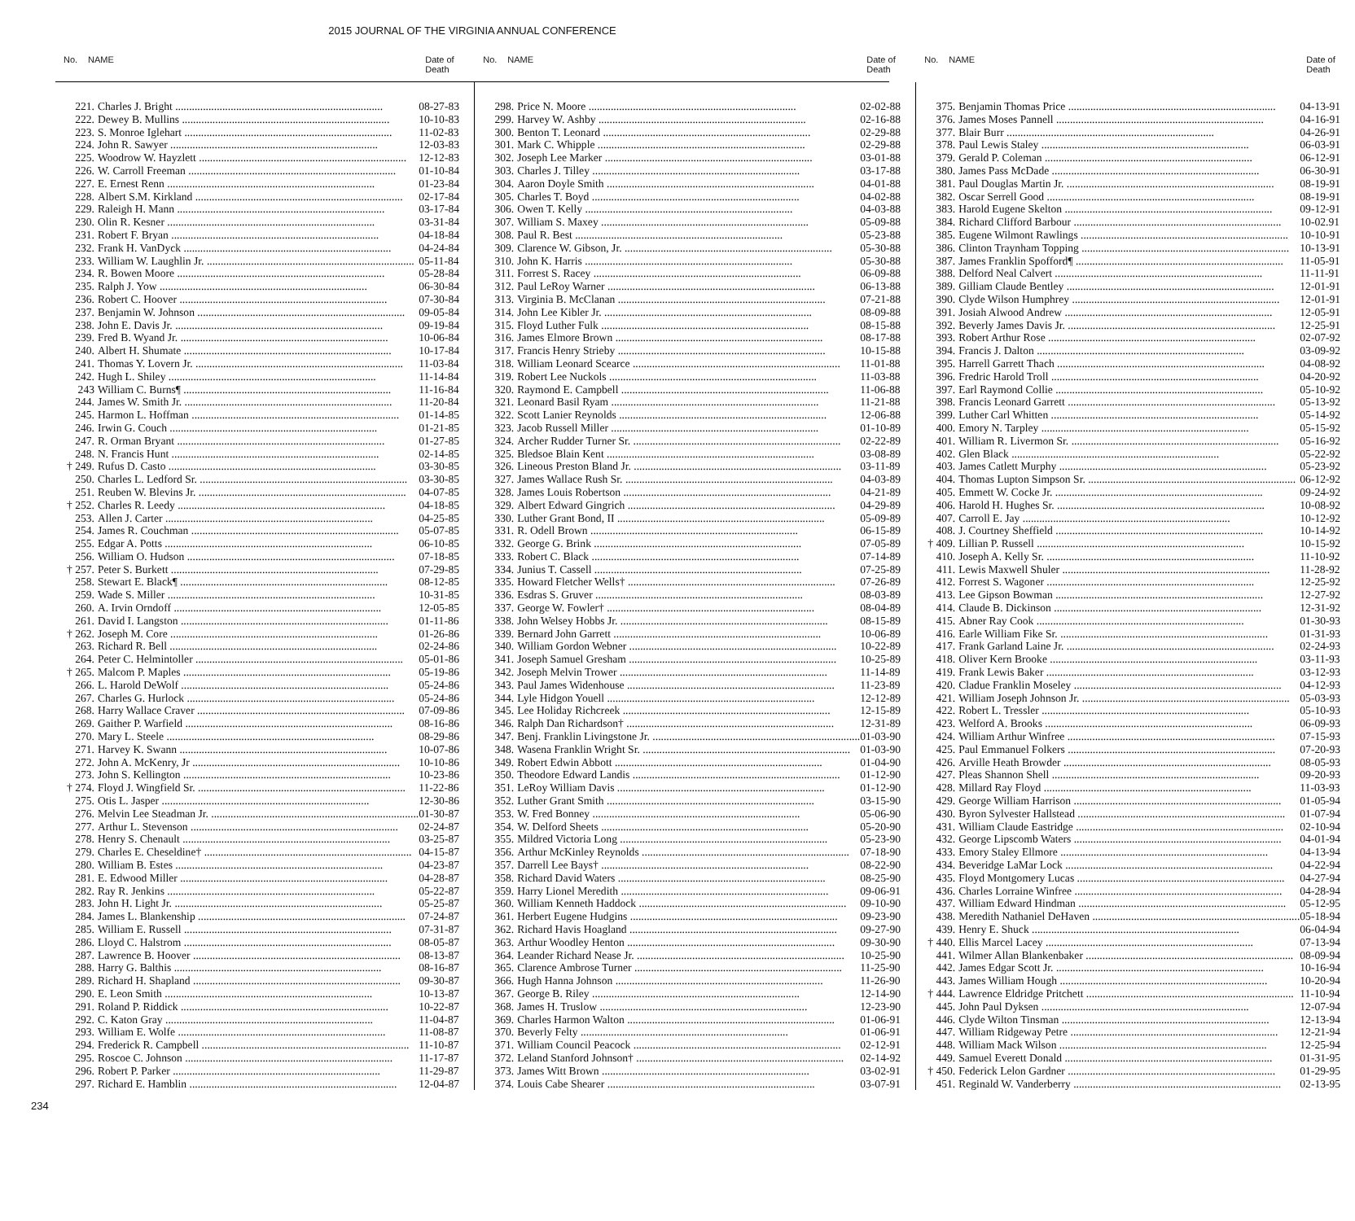2015 JOURNAL OF THE VIRGINIA ANNUAL CONFERENCE
No. NAME Date of
Death
221. Charles J. Bright 08-27-83
222. Dewey B. Mullins 10-10-83
223. S. Monroe Iglehart 11-02-83
224. John R. Sawyer 12-03-83
225. Woodrow W. Hayzlett 12-12-83
226. W. Carroll Freeman 01-10-84
227. E. Ernest Renn 01-23-84
228. Albert S.M. Kirkland 02-17-84
229. Raleigh H. Mann 03-17-84
230. Olin R. Kesner 03-31-84
231. Robert F. Bryan 04-18-84
232. Frank H. VanDyck 04-24-84
233. William W. Laughlin Jr. 05-11-84
234. R. Bowen Moore 05-28-84
235. Ralph J. Yow 06-30-84
236. Robert C. Hoover 07-30-84
237. Benjamin W. Johnson 09-05-84
238. John E. Davis Jr. 09-19-84
239. Fred B. Wyand Jr. 10-06-84
240. Albert H. Shumate 10-17-84
241. Thomas Y. Lovern Jr. 11-03-84
242. Hugh L. Shiley 11-14-84
243 William C. Burns¶ 11-16-84
244. James W. Smith Jr. 11-20-84
245. Harmon L. Hoffman 01-14-85
246. Irwin G. Couch 01-21-85
247. R. Orman Bryant 01-27-85
248. N. Francis Hunt 02-14-85
† 249. Rufus D. Casto 03-30-85
250. Charles L. Ledford Sr. 03-30-85
251. Reuben W. Blevins Jr. 04-07-85
† 252. Charles R. Leedy 04-18-85
253. Allen J. Carter 04-25-85
254. James R. Couchman 05-07-85
255. Edgar A. Potts 06-10-85
256. William O. Hudson 07-18-85
† 257. Peter S. Burkett 07-29-85
258. Stewart E. Black¶ 08-12-85
259. Wade S. Miller 10-31-85
260. A. Irvin Orndoff 12-05-85
261. David I. Langston 01-11-86
† 262. Joseph M. Core 01-26-86
263. Richard R. Bell 02-24-86
264. Peter C. Helmintoller 05-01-86
† 265. Malcom P. Maples 05-19-86
266. L. Harold DeWolf 05-24-86
267. Charles G. Hurlock 05-24-86
268. Harry Wallace Craver 07-09-86
269. Gaither P. Warfield 08-16-86
270. Mary L. Steele 08-29-86
271. Harvey K. Swann 10-07-86
272. John A. McKenry, Jr 10-10-86
273. John S. Kellington 10-23-86
† 274. Floyd J. Wingfield Sr. 11-22-86
275. Otis L. Jasper 12-30-86
276. Melvin Lee Steadman Jr. 01-30-87
277. Arthur L. Stevenson 02-24-87
278. Henry S. Chenault 03-25-87
279. Charles E. Cheseldine† 04-15-87
280. William B. Estes 04-23-87
281. E. Edwood Miller 04-28-87
282. Ray R. Jenkins 05-22-87
283. John H. Light Jr. 05-25-87
284. James L. Blankenship 07-24-87
285. William E. Russell 07-31-87
286. Lloyd C. Halstrom 08-05-87
287. Lawrence B. Hoover 08-13-87
288. Harry G. Balthis 08-16-87
289. Richard H. Shapland 09-30-87
290. E. Leon Smith 10-13-87
291. Roland P. Riddick 10-22-87
292. C. Katon Gray 11-04-87
293. William E. Wolfe 11-08-87
294. Frederick R. Campbell 11-10-87
295. Roscoe C. Johnson 11-17-87
296. Robert P. Parker 11-29-87
297. Richard E. Hamblin 12-04-87
No. NAME Date of
Death
298. Price N. Moore 02-02-88
299. Harvey W. Ashby 02-16-88
300. Benton T. Leonard 02-29-88
301. Mark C. Whipple 02-29-88
302. Joseph Lee Marker 03-01-88
303. Charles J. Tilley 03-17-88
304. Aaron Doyle Smith 04-01-88
305. Charles T. Boyd 04-02-88
306. Owen T. Kelly 04-03-88
307. William S. Maxey 05-09-88
308. Paul R. Best 05-23-88
309. Clarence W. Gibson, Jr. 05-30-88
310. John K. Harris 05-30-88
311. Forrest S. Racey 06-09-88
312. Paul LeRoy Warner 06-13-88
313. Virginia B. McClanan 07-21-88
314. John Lee Kibler Jr. 08-09-88
315. Floyd Luther Fulk 08-15-88
316. James Elmore Brown 08-17-88
317. Francis Henry Strieby 10-15-88
318. William Leonard Scearce 11-01-88
319. Robert Lee Nuckols 11-03-88
320. Raymond E. Campbell 11-06-88
321. Leonard Basil Ryam 11-21-88
322. Scott Lanier Reynolds 12-06-88
323. Jacob Russell Miller 01-10-89
324. Archer Rudder Turner Sr. 02-22-89
325. Bledsoe Blain Kent 03-08-89
326. Lineous Preston Bland Jr. 03-11-89
327. James Wallace Rush Sr. 04-03-89
328. James Louis Robertson 04-21-89
329. Albert Edward Gingrich 04-29-89
330. Luther Grant Bond, II 05-09-89
331. R. Odell Brown 06-15-89
332. George G. Brink 07-05-89
333. Robert C. Black 07-14-89
334. Junius T. Cassell 07-25-89
335. Howard Fletcher Wells† 07-26-89
336. Esdras S. Gruver 08-03-89
337. George W. Fowler† 08-04-89
338. John Welsey Hobbs Jr. 08-15-89
339. Bernard John Garrett 10-06-89
340. William Gordon Webner 10-22-89
341. Joseph Samuel Gresham 10-25-89
342. Joseph Melvin Trower 11-14-89
343. Paul James Widenhouse 11-23-89
344. Lyle Hidgon Youell 12-12-89
345. Lee Holiday Richcreek 12-15-89
346. Ralph Dan Richardson† 12-31-89
347. Benj. Franklin Livingstone Jr. 01-03-90
348. Wasena Franklin Wright Sr. 01-03-90
349. Robert Edwin Abbott 01-04-90
350. Theodore Edward Landis 01-12-90
351. LeRoy William Davis 01-12-90
352. Luther Grant Smith 03-15-90
353. W. Fred Bonney 05-06-90
354. W. Delford Sheets 05-20-90
355. Mildred Victoria Long 05-23-90
356. Arthur McKinley Reynolds 07-18-90
357. Darrell Lee Bays† 08-22-90
358. Richard David Waters 08-25-90
359. Harry Lionel Meredith 09-06-91
360. William Kenneth Haddock 09-10-90
361. Herbert Eugene Hudgins 09-23-90
362. Richard Havis Hoagland 09-27-90
363. Arthur Woodley Henton 09-30-90
364. Leander Richard Nease Jr. 10-25-90
365. Clarence Ambrose Turner 11-25-90
366. Hugh Hanna Johnson 11-26-90
367. George B. Riley 12-14-90
368. James H. Truslow 12-23-90
369. Charles Harmon Walton 01-06-91
370. Beverly Felty 01-06-91
371. William Council Peacock 02-12-91
372. Leland Stanford Johnson† 02-14-92
373. James Witt Brown 03-02-91
374. Louis Cabe Shearer 03-07-91
No. NAME Date of
Death
375. Benjamin Thomas Price 04-13-91
376. James Moses Pannell 04-16-91
377. Blair Burr 04-26-91
378. Paul Lewis Staley 06-03-91
379. Gerald P. Coleman 06-12-91
380. James Pass McDade 06-30-91
381. Paul Douglas Martin Jr. 08-19-91
382. Oscar Serrell Good 08-19-91
383. Harold Eugene Skelton 09-12-91
384. Richard Clifford Barbour 10-02.91
385. Eugene Wilmont Rawlings 10-10-91
386. Clinton Traynham Topping 10-13-91
387. James Franklin Spofford¶ 11-05-91
388. Delford Neal Calvert 11-11-91
389. Gilliam Claude Bentley 12-01-91
390. Clyde Wilson Humphrey 12-01-91
391. Josiah Alwood Andrew 12-05-91
392. Beverly James Davis Jr. 12-25-91
393. Robert Arthur Rose 02-07-92
394. Francis J. Dalton 03-09-92
395. Harrell Garrett Thach 04-08-92
396. Fredric Harold Troll 04-20-92
397. Earl Raymond Collie 05-10-92
398. Francis Leonard Garrett 05-13-92
399. Luther Carl Whitten 05-14-92
400. Emory N. Tarpley 05-15-92
401. William R. Livermon Sr. 05-16-92
402. Glen Black 05-22-92
403. James Catlett Murphy 05-23-92
404. Thomas Lupton Simpson Sr. 06-12-92
405. Emmett W. Cocke Jr. 09-24-92
406. Harold H. Hughes Sr. 10-08-92
407. Carroll E. Jay 10-12-92
408. J. Courtney Sheffield 10-14-92
† 409. Lillian P. Russell 10-15-92
410. Joseph A. Kelly Sr. 11-10-92
411. Lewis Maxwell Shuler 11-28-92
412. Forrest S. Wagoner 12-25-92
413. Lee Gipson Bowman 12-27-92
414. Claude B. Dickinson 12-31-92
415. Abner Ray Cook 01-30-93
416. Earle William Fike Sr. 01-31-93
417. Frank Garland Laine Jr. 02-24-93
418. Oliver Kern Brooke 03-11-93
419. Frank Lewis Baker 03-12-93
420. Cladue Franklin Moseley 04-12-93
421. William Joseph Johnson Jr. 05-03-93
422. Robert L. Tressler 05-10-93
423. Welford A. Brooks 06-09-93
424. William Arthur Winfree 07-15-93
425. Paul Emmanuel Folkers 07-20-93
426. Arville Heath Browder 08-05-93
427. Pleas Shannon Shell 09-20-93
428. Millard Ray Floyd 11-03-93
429. George William Harrison 01-05-94
430. Byron Sylvester Hallstead 01-07-94
431. William Claude Eastridge 02-10-94
432. George Lipscomb Waters 04-01-94
433. Emory Staley Ellmore 04-13-94
434. Beveridge LaMar Lock 04-22-94
435. Floyd Montgomery Lucas 04-27-94
436. Charles Lorraine Winfree 04-28-94
437. William Edward Hindman 05-12-95
438. Meredith Nathaniel DeHaven 05-18-94
439. Henry E. Shuck 06-04-94
† 440. Ellis Marcel Lacey 07-13-94
441. Wilmer Allan Blankenbaker 08-09-94
442. James Edgar Scott Jr. 10-16-94
443. James William Hough 10-20-94
† 444. Lawrence Eldridge Pritchett 11-10-94
445. John Paul Dyksen 12-07-94
446. Clyde Wilton Tinsman 12-13-94
447. William Ridgeway Petre 12-21-94
448. William Mack Wilson 12-25-94
449. Samuel Everett Donald 01-31-95
† 450. Federick Lelon Gardner 01-29-95
451. Reginald W. Vanderberry 02-13-95
234